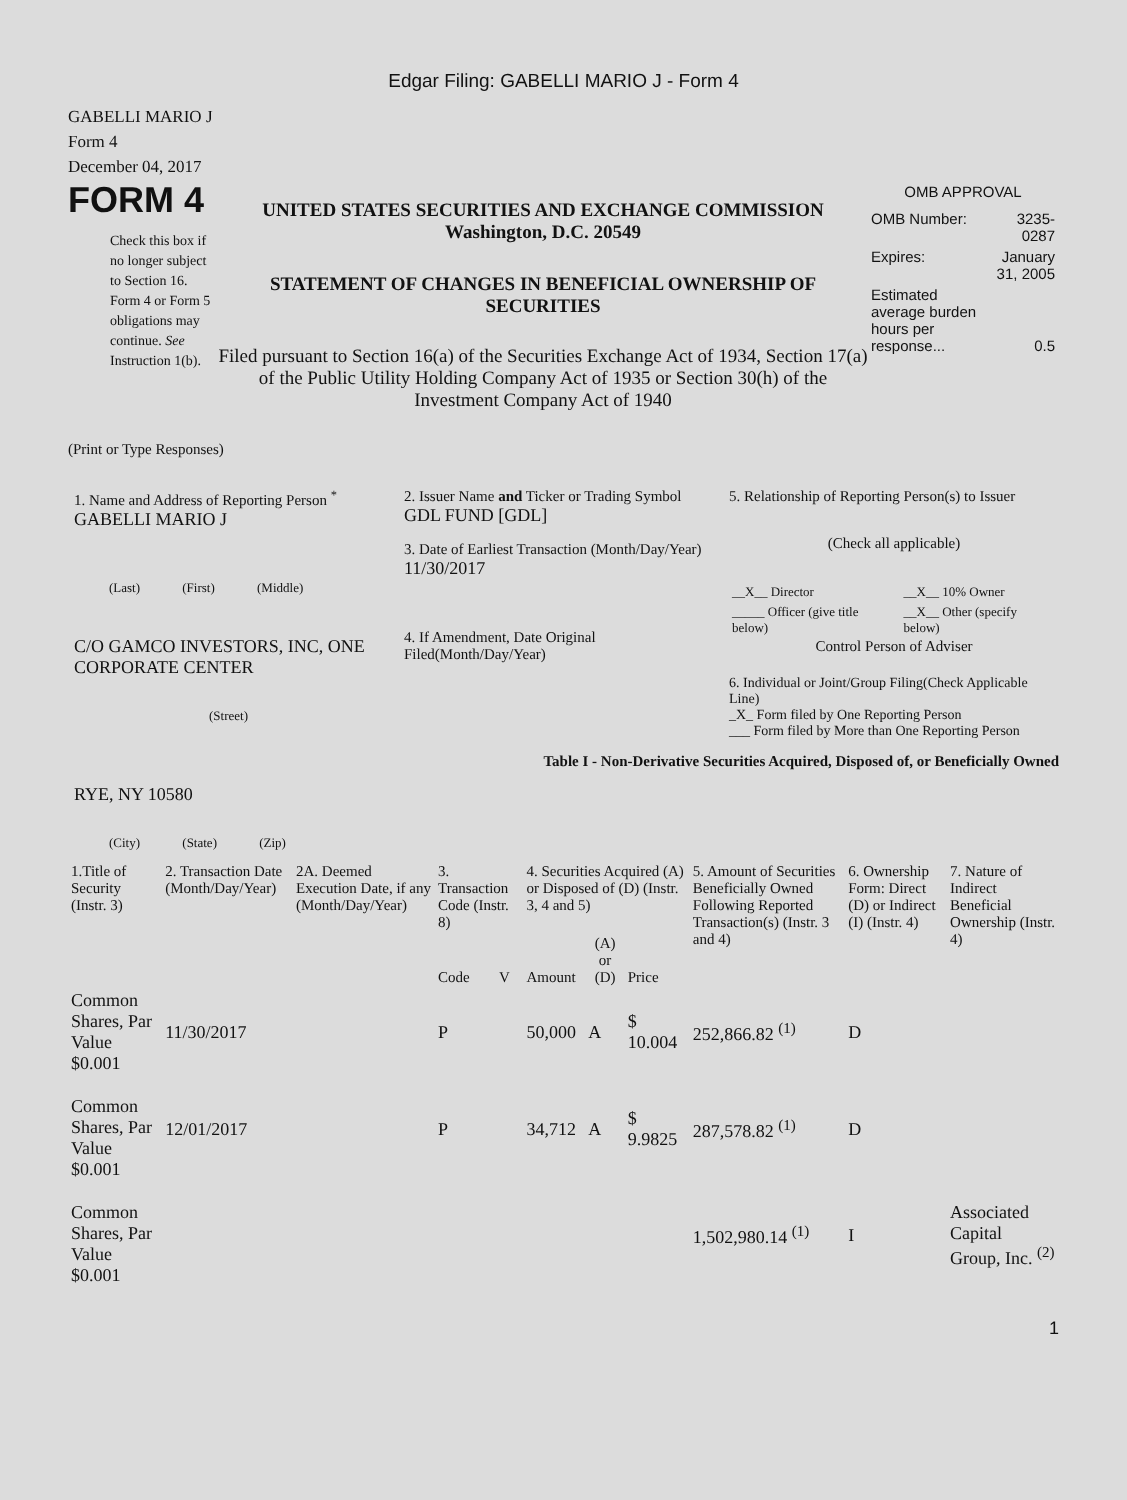Edgar Filing: GABELLI MARIO J - Form 4
GABELLI MARIO J
Form 4
December 04, 2017
FORM 4
Check this box if no longer subject to Section 16. Form 4 or Form 5 obligations may continue. See Instruction 1(b).
UNITED STATES SECURITIES AND EXCHANGE COMMISSION
Washington, D.C. 20549
STATEMENT OF CHANGES IN BENEFICIAL OWNERSHIP OF SECURITIES
Filed pursuant to Section 16(a) of the Securities Exchange Act of 1934, Section 17(a) of the Public Utility Holding Company Act of 1935 or Section 30(h) of the Investment Company Act of 1940
OMB APPROVAL
| OMB Number: | 3235-0287 |
| Expires: | January 31, 2005 |
| Estimated average burden hours per response... | 0.5 |
(Print or Type Responses)
1. Name and Address of Reporting Person <sup>*</sup>
GABELLI MARIO J
(Last) (First) (Middle)
C/O GAMCO INVESTORS, INC, ONE CORPORATE CENTER
(Street)
RYE, NY 10580
(City) (State) (Zip)
2. Issuer Name and Ticker or Trading Symbol
GDL FUND [GDL]
3. Date of Earliest Transaction (Month/Day/Year)
11/30/2017
4. If Amendment, Date Original Filed(Month/Day/Year)
5. Relationship of Reporting Person(s) to Issuer
(Check all applicable)
| __X__ Director | __X__ 10% Owner |
| _____ Officer (give title below) | __X__ Other (specify below) |
Control Person of Adviser
6. Individual or Joint/Group Filing(Check Applicable Line)
_X_ Form filed by One Reporting Person
___ Form filed by More than One Reporting Person
Table I - Non-Derivative Securities Acquired, Disposed of, or Beneficially Owned
| 1.Title of Security (Instr. 3) | 2. Transaction Date (Month/Day/Year) | 2A. Deemed Execution Date, if any (Month/Day/Year) | 3. Transaction Code (Instr. 8) | | 4. Securities Acquired (A) or Disposed of (D) (Instr. 3, 4 and 5) | | | 5. Amount of Securities Beneficially Owned Following Reported Transaction(s) (Instr. 3 and 4) | 6. Ownership Form: Direct (D) or Indirect (I) (Instr. 4) | 7. Nature of Indirect Beneficial Ownership (Instr. 4) |
| --- | --- | --- | --- | --- | --- | --- | --- | --- | --- | --- |
| | | | Code | V | Amount | (A) or (D) | Price | | | |
| Common Shares, Par Value $0.001 | 11/30/2017 | | P | | 50,000 | A | $ 10.004 | 252,866.82 <sup>(1)</sup> | D | |
| Common Shares, Par Value $0.001 | 12/01/2017 | | P | | 34,712 | A | $ 9.9825 | 287,578.82 <sup>(1)</sup> | D | |
| Common Shares, Par Value $0.001 | | | | | | | | 1,502,980.14 <sup>(1)</sup> | I | Associated Capital Group, Inc. <sup>(2)</sup> |
1